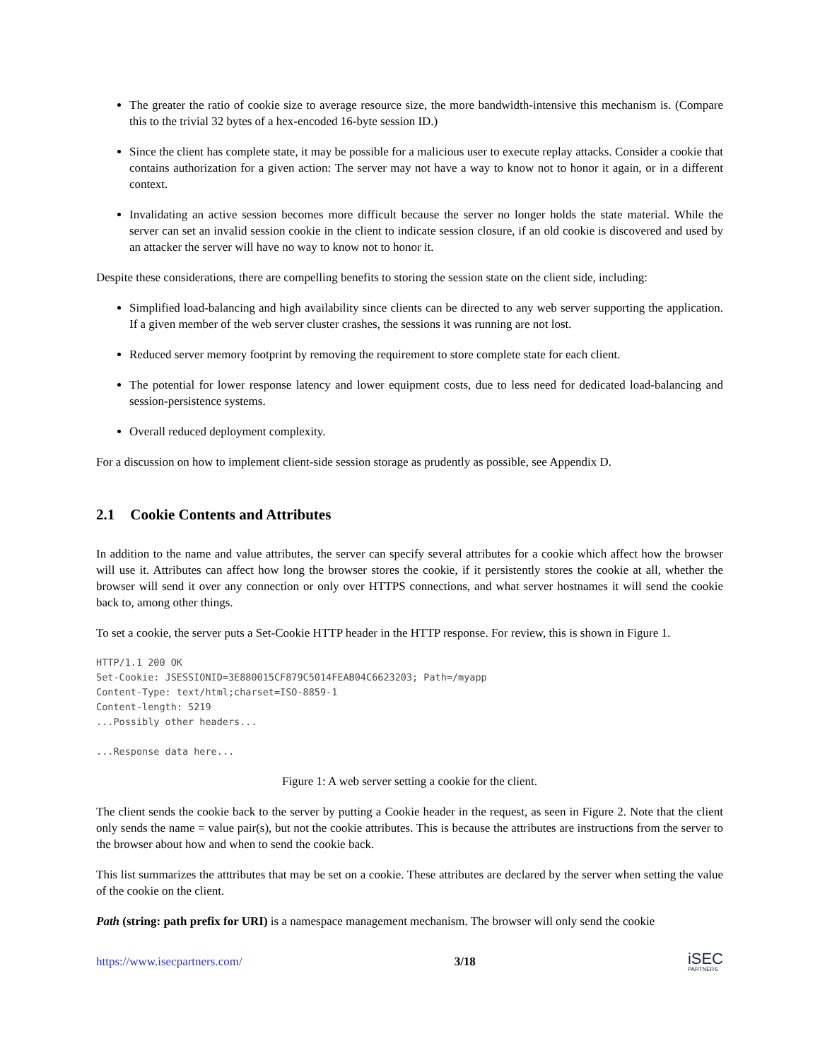The greater the ratio of cookie size to average resource size, the more bandwidth-intensive this mechanism is. (Compare this to the trivial 32 bytes of a hex-encoded 16-byte session ID.)
Since the client has complete state, it may be possible for a malicious user to execute replay attacks. Consider a cookie that contains authorization for a given action: The server may not have a way to know not to honor it again, or in a different context.
Invalidating an active session becomes more difficult because the server no longer holds the state material. While the server can set an invalid session cookie in the client to indicate session closure, if an old cookie is discovered and used by an attacker the server will have no way to know not to honor it.
Despite these considerations, there are compelling benefits to storing the session state on the client side, including:
Simplified load-balancing and high availability since clients can be directed to any web server supporting the application. If a given member of the web server cluster crashes, the sessions it was running are not lost.
Reduced server memory footprint by removing the requirement to store complete state for each client.
The potential for lower response latency and lower equipment costs, due to less need for dedicated load-balancing and session-persistence systems.
Overall reduced deployment complexity.
For a discussion on how to implement client-side session storage as prudently as possible, see Appendix D.
2.1 Cookie Contents and Attributes
In addition to the name and value attributes, the server can specify several attributes for a cookie which affect how the browser will use it. Attributes can affect how long the browser stores the cookie, if it persistently stores the cookie at all, whether the browser will send it over any connection or only over HTTPS connections, and what server hostnames it will send the cookie back to, among other things.
To set a cookie, the server puts a Set-Cookie HTTP header in the HTTP response. For review, this is shown in Figure 1.
HTTP/1.1 200 OK
Set-Cookie: JSESSIONID=3E880015CF879C5014FEAB04C6623203; Path=/myapp
Content-Type: text/html;charset=ISO-8859-1
Content-length: 5219
...Possibly other headers...

...Response data here...
Figure 1: A web server setting a cookie for the client.
The client sends the cookie back to the server by putting a Cookie header in the request, as seen in Figure 2. Note that the client only sends the name = value pair(s), but not the cookie attributes. This is because the attributes are instructions from the server to the browser about how and when to send the cookie back.
This list summarizes the atttributes that may be set on a cookie. These attributes are declared by the server when setting the value of the cookie on the client.
Path (string: path prefix for URI) is a namespace management mechanism. The browser will only send the cookie
https://www.isecpartners.com/ 3/18 iSEC
PARTNERS